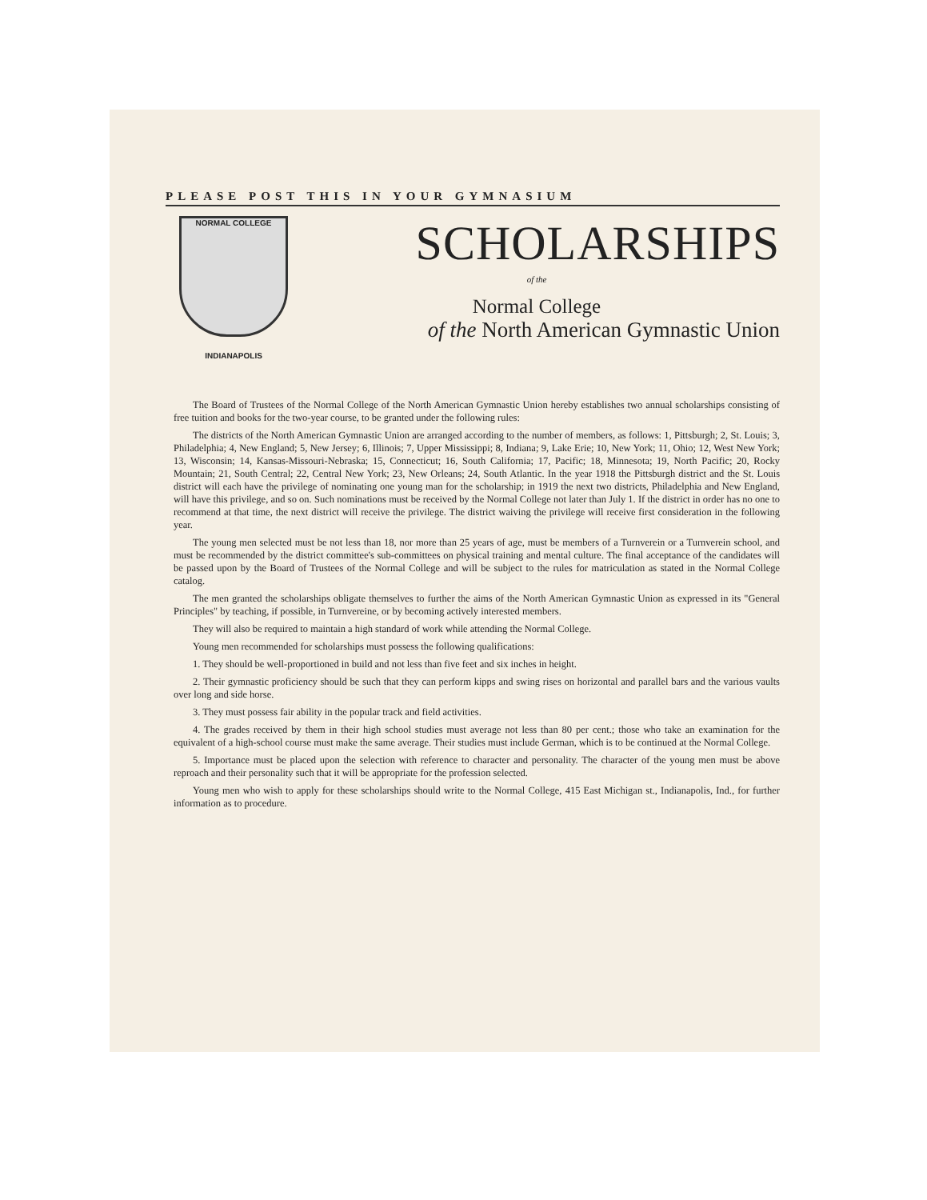PLEASE POST THIS IN YOUR GYMNASIUM
NORMAL COLLEGE
INDIANAPOLIS
SCHOLARSHIPS
of the
Normal College
of the North American Gymnastic Union
The Board of Trustees of the Normal College of the North American Gymnastic Union hereby establishes two annual scholarships consisting of free tuition and books for the two-year course, to be granted under the following rules:
The districts of the North American Gymnastic Union are arranged according to the number of members, as follows: 1, Pittsburgh; 2, St. Louis; 3, Philadelphia; 4, New England; 5, New Jersey; 6, Illinois; 7, Upper Mississippi; 8, Indiana; 9, Lake Erie; 10, New York; 11, Ohio; 12, West New York; 13, Wisconsin; 14, Kansas-Missouri-Nebraska; 15, Connecticut; 16, South California; 17, Pacific; 18, Minnesota; 19, North Pacific; 20, Rocky Mountain; 21, South Central; 22, Central New York; 23, New Orleans; 24, South Atlantic. In the year 1918 the Pittsburgh district and the St. Louis district will each have the privilege of nominating one young man for the scholarship; in 1919 the next two districts, Philadelphia and New England, will have this privilege, and so on. Such nominations must be received by the Normal College not later than July 1. If the district in order has no one to recommend at that time, the next district will receive the privilege. The district waiving the privilege will receive first consideration in the following year.
The young men selected must be not less than 18, nor more than 25 years of age, must be members of a Turnverein or a Turnverein school, and must be recommended by the district committee's sub-committees on physical training and mental culture. The final acceptance of the candidates will be passed upon by the Board of Trustees of the Normal College and will be subject to the rules for matriculation as stated in the Normal College catalog.
The men granted the scholarships obligate themselves to further the aims of the North American Gymnastic Union as expressed in its "General Principles" by teaching, if possible, in Turnvereine, or by becoming actively interested members.
They will also be required to maintain a high standard of work while attending the Normal College.
Young men recommended for scholarships must possess the following qualifications:
1. They should be well-proportioned in build and not less than five feet and six inches in height.
2. Their gymnastic proficiency should be such that they can perform kipps and swing rises on horizontal and parallel bars and the various vaults over long and side horse.
3. They must possess fair ability in the popular track and field activities.
4. The grades received by them in their high school studies must average not less than 80 per cent.; those who take an examination for the equivalent of a high-school course must make the same average. Their studies must include German, which is to be continued at the Normal College.
5. Importance must be placed upon the selection with reference to character and personality. The character of the young men must be above reproach and their personality such that it will be appropriate for the profession selected.
Young men who wish to apply for these scholarships should write to the Normal College, 415 East Michigan st., Indianapolis, Ind., for further information as to procedure.